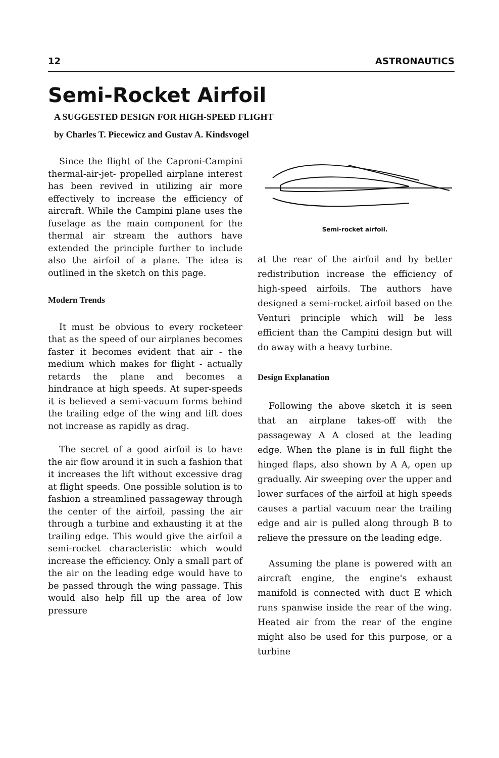12 ASTRONAUTICS
Semi-Rocket Airfoil
A SUGGESTED DESIGN FOR HIGH-SPEED FLIGHT
by Charles T. Piecewicz and Gustav A. Kindsvogel
Since the flight of the Caproni-Campini thermal-air-jet- propelled airplane interest has been revived in utilizing air more effectively to increase the efficiency of aircraft. While the Campini plane uses the fuselage as the main component for the thermal air stream the authors have extended the principle further to include also the airfoil of a plane. The idea is outlined in the sketch on this page.
Modern Trends
It must be obvious to every rocketeer that as the speed of our airplanes becomes faster it becomes evident that air - the medium which makes for flight - actually retards the plane and becomes a hindrance at high speeds. At super-speeds it is believed a semi-vacuum forms behind the trailing edge of the wing and lift does not increase as rapidly as drag.
The secret of a good airfoil is to have the air flow around it in such a fashion that it increases the lift without excessive drag at flight speeds. One possible solution is to fashion a streamlined passageway through the center of the airfoil, passing the air through a turbine and exhausting it at the trailing edge. This would give the airfoil a semi-rocket characteristic which would increase the efficiency. Only a small part of the air on the leading edge would have to be passed through the wing passage. This would also help fill up the area of low pressure
Semi-rocket airfoil.
at the rear of the airfoil and by better redistribution increase the efficiency of high-speed airfoils. The authors have designed a semi-rocket airfoil based on the Venturi principle which will be less efficient than the Campini design but will do away with a heavy turbine.
Design Explanation
Following the above sketch it is seen that an airplane takes-off with the passageway A A closed at the leading edge. When the plane is in full flight the hinged flaps, also shown by A A, open up gradually. Air sweeping over the upper and lower surfaces of the airfoil at high speeds causes a partial vacuum near the trailing edge and air is pulled along through B to relieve the pressure on the leading edge.
Assuming the plane is powered with an aircraft engine, the engine's exhaust manifold is connected with duct E which runs spanwise inside the rear of the wing. Heated air from the rear of the engine might also be used for this purpose, or a turbine